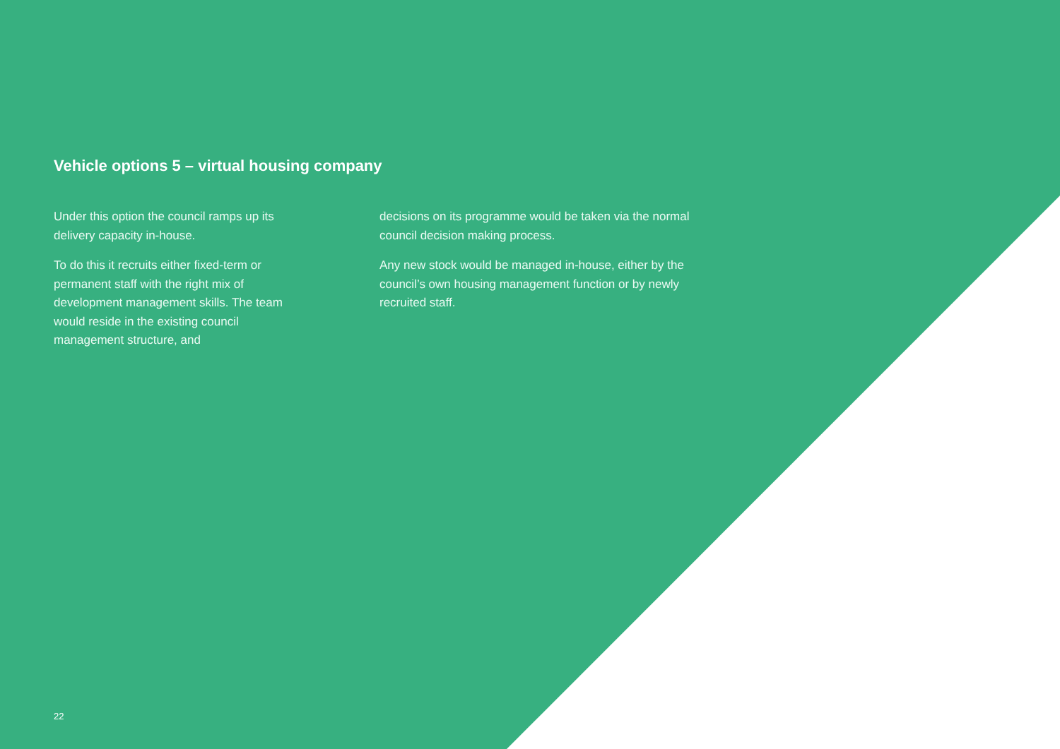Vehicle options 5 – virtual housing company
Under this option the council ramps up its delivery capacity in-house.
To do this it recruits either fixed-term or permanent staff with the right mix of development management skills. The team would reside in the existing council management structure, and
decisions on its programme would be taken via the normal council decision making process.
Any new stock would be managed in-house, either by the council’s own housing management function or by newly recruited staff.
22